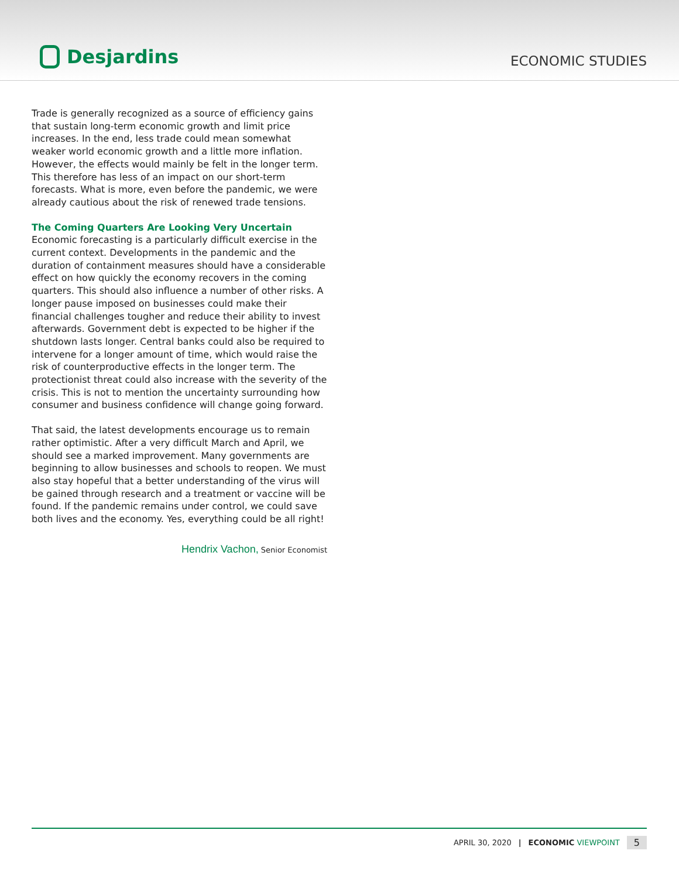Desjardins
ECONOMIC STUDIES
Trade is generally recognized as a source of efficiency gains that sustain long-term economic growth and limit price increases. In the end, less trade could mean somewhat weaker world economic growth and a little more inflation. However, the effects would mainly be felt in the longer term. This therefore has less of an impact on our short-term forecasts. What is more, even before the pandemic, we were already cautious about the risk of renewed trade tensions.
The Coming Quarters Are Looking Very Uncertain
Economic forecasting is a particularly difficult exercise in the current context. Developments in the pandemic and the duration of containment measures should have a considerable effect on how quickly the economy recovers in the coming quarters. This should also influence a number of other risks. A longer pause imposed on businesses could make their financial challenges tougher and reduce their ability to invest afterwards. Government debt is expected to be higher if the shutdown lasts longer. Central banks could also be required to intervene for a longer amount of time, which would raise the risk of counterproductive effects in the longer term. The protectionist threat could also increase with the severity of the crisis. This is not to mention the uncertainty surrounding how consumer and business confidence will change going forward.
That said, the latest developments encourage us to remain rather optimistic. After a very difficult March and April, we should see a marked improvement. Many governments are beginning to allow businesses and schools to reopen. We must also stay hopeful that a better understanding of the virus will be gained through research and a treatment or vaccine will be found. If the pandemic remains under control, we could save both lives and the economy. Yes, everything could be all right!
Hendrix Vachon, Senior Economist
APRIL 30, 2020 | ECONOMIC VIEWPOINT 5